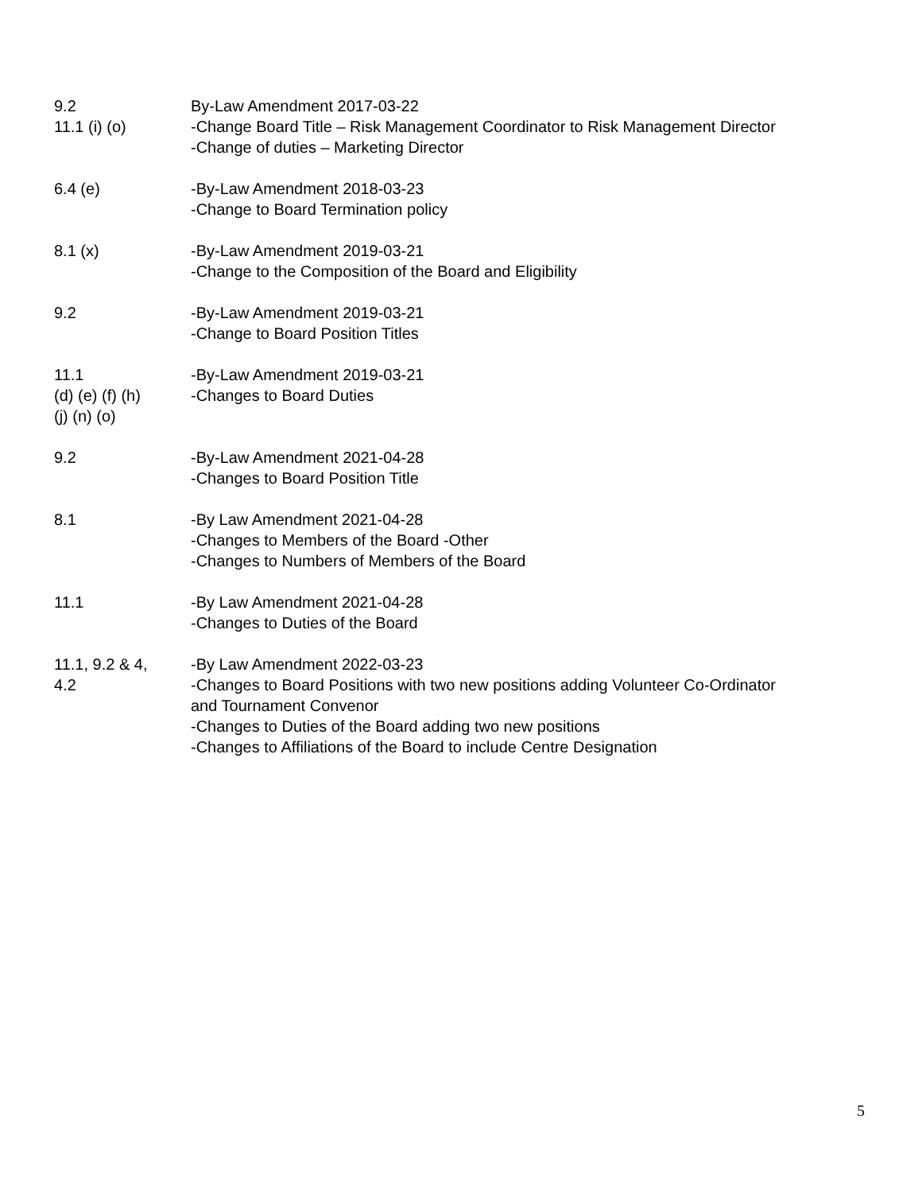| 9.2 11.1 (i) (o) | By-Law Amendment 2017-03-22 -Change Board Title – Risk Management Coordinator to Risk Management Director -Change of duties – Marketing Director |
| 6.4 (e) | -By-Law Amendment 2018-03-23 -Change to Board Termination policy |
| 8.1 (x) | -By-Law Amendment 2019-03-21 -Change to the Composition of the Board and Eligibility |
| 9.2 | -By-Law Amendment 2019-03-21 -Change to Board Position Titles |
| 11.1 (d) (e) (f) (h) (j) (n) (o) | -By-Law Amendment 2019-03-21 -Changes to Board Duties |
| 9.2 | -By-Law Amendment 2021-04-28 -Changes to Board Position Title |
| 8.1 | -By Law Amendment 2021-04-28 -Changes to Members of the Board -Other -Changes to Numbers of Members of the Board |
| 11.1 | -By Law Amendment 2021-04-28 -Changes to Duties of the Board |
| 11.1, 9.2 & 4, 4.2 | -By Law Amendment 2022-03-23 -Changes to Board Positions with two new positions adding Volunteer Co-Ordinator and Tournament Convenor -Changes to Duties of the Board adding two new positions -Changes to Affiliations of the Board to include Centre Designation |
5